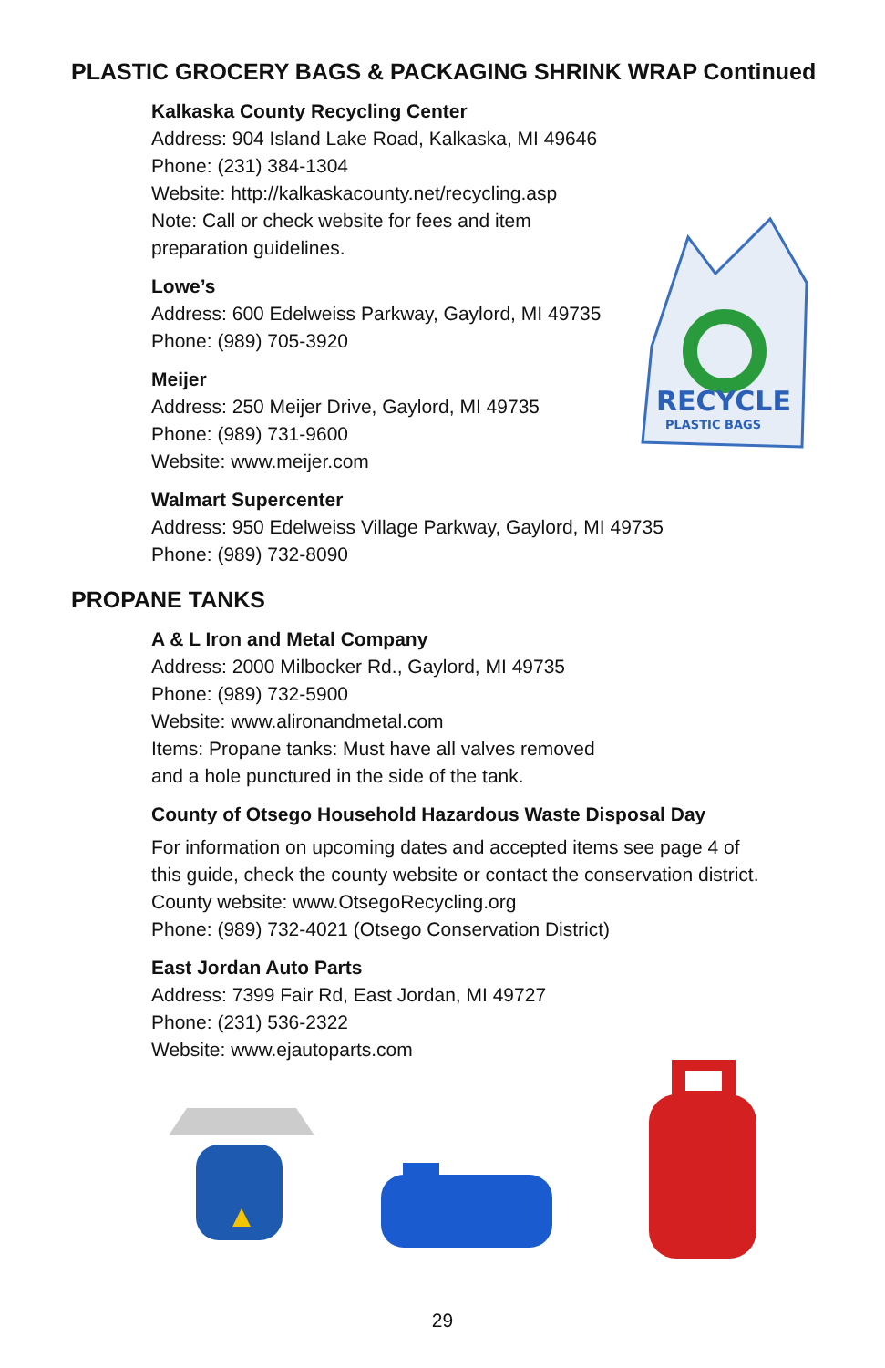PLASTIC GROCERY BAGS & PACKAGING SHRINK WRAP Continued
Kalkaska County Recycling Center
Address: 904 Island Lake Road, Kalkaska, MI 49646
Phone: (231) 384-1304
Website: http://kalkaskacounty.net/recycling.asp
Note: Call or check website for fees and item
preparation guidelines.
Lowe’s
Address: 600 Edelweiss Parkway, Gaylord, MI 49735
Phone: (989) 705-3920
Meijer
Address: 250 Meijer Drive, Gaylord, MI 49735
Phone: (989) 731-9600
Website: www.meijer.com
Walmart Supercenter
Address: 950 Edelweiss Village Parkway, Gaylord, MI 49735
Phone: (989) 732-8090
PROPANE TANKS
A & L Iron and Metal Company
Address: 2000 Milbocker Rd., Gaylord, MI 49735
Phone: (989) 732-5900
Website: www.alironandmetal.com
Items: Propane tanks: Must have all valves removed
and a hole punctured in the side of the tank.
County of Otsego Household Hazardous Waste Disposal Day
For information on upcoming dates and accepted items see page 4 of
this guide, check the county website or contact the conservation district.
County website: www.OtsegoRecycling.org
Phone: (989) 732-4021 (Otsego Conservation District)
East Jordan Auto Parts
Address: 7399 Fair Rd, East Jordan, MI 49727
Phone: (231) 536-2322
Website: www.ejautoparts.com
RECYCLE
PLASTIC BAGS
29